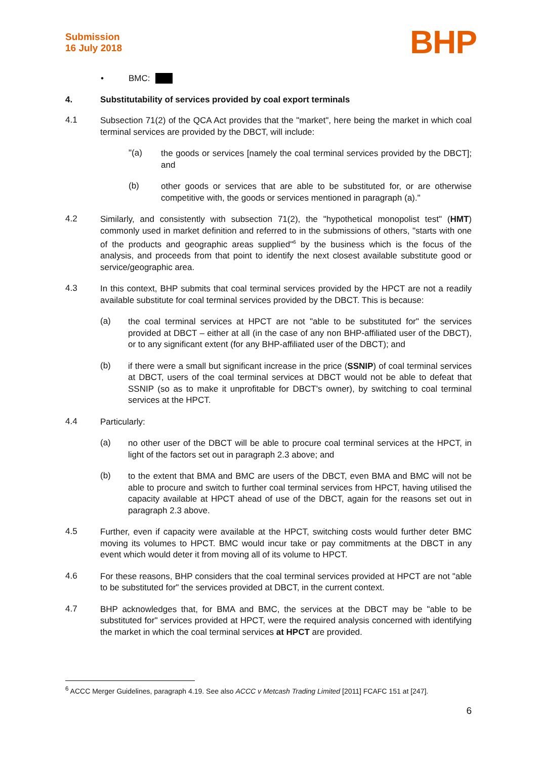Submission
16 July 2018
BHP
• BMC:
4. Substitutability of services provided by coal export terminals
4.1
Subsection 71(2) of the QCA Act provides that the "market", here being the market in which coal terminal services are provided by the DBCT, will include:
"(a)
the goods or services [namely the coal terminal services provided by the DBCT]; and
(b)
other goods or services that are able to be substituted for, or are otherwise competitive with, the goods or services mentioned in paragraph (a)."
4.2
Similarly, and consistently with subsection 71(2), the "hypothetical monopolist test" (HMT) commonly used in market definition and referred to in the submissions of others, "starts with one of the products and geographic areas supplied"<sup>6</sup> by the business which is the focus of the analysis, and proceeds from that point to identify the next closest available substitute good or service/geographic area.
4.3
In this context, BHP submits that coal terminal services provided by the HPCT are not a readily available substitute for coal terminal services provided by the DBCT. This is because:
(a)
the coal terminal services at HPCT are not "able to be substituted for" the services provided at DBCT – either at all (in the case of any non BHP-affiliated user of the DBCT), or to any significant extent (for any BHP-affiliated user of the DBCT); and
(b)
if there were a small but significant increase in the price (SSNIP) of coal terminal services at DBCT, users of the coal terminal services at DBCT would not be able to defeat that SSNIP (so as to make it unprofitable for DBCT's owner), by switching to coal terminal services at the HPCT.
4.4
Particularly:
(a)
no other user of the DBCT will be able to procure coal terminal services at the HPCT, in light of the factors set out in paragraph 2.3 above; and
(b)
to the extent that BMA and BMC are users of the DBCT, even BMA and BMC will not be able to procure and switch to further coal terminal services from HPCT, having utilised the capacity available at HPCT ahead of use of the DBCT, again for the reasons set out in paragraph 2.3 above.
4.5
Further, even if capacity were available at the HPCT, switching costs would further deter BMC moving its volumes to HPCT. BMC would incur take or pay commitments at the DBCT in any event which would deter it from moving all of its volume to HPCT.
4.6
For these reasons, BHP considers that the coal terminal services provided at HPCT are not "able to be substituted for" the services provided at DBCT, in the current context.
4.7
BHP acknowledges that, for BMA and BMC, the services at the DBCT may be "able to be substituted for" services provided at HPCT, were the required analysis concerned with identifying the market in which the coal terminal services at HPCT are provided.
<sup>6</sup> ACCC Merger Guidelines, paragraph 4.19. See also ACCC v Metcash Trading Limited [2011] FCAFC 151 at [247].
6